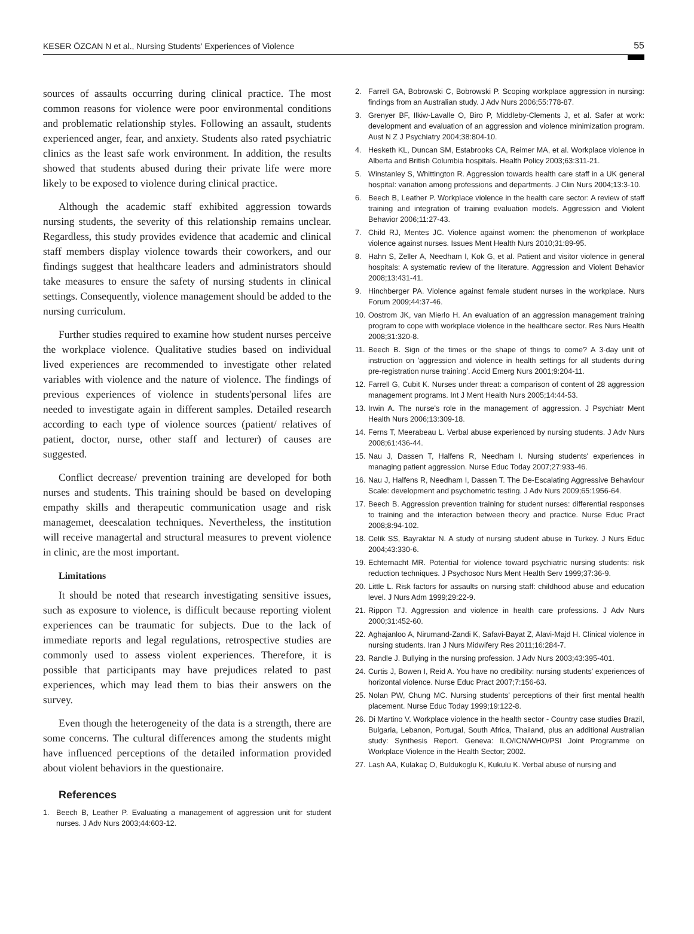KESER ÖZCAN N et al., Nursing Students' Experiences of Violence 55
sources of assaults occurring during clinical practice. The most common reasons for violence were poor environmental conditions and problematic relationship styles. Following an assault, students experienced anger, fear, and anxiety. Students also rated psychiatric clinics as the least safe work environment. In addition, the results showed that students abused during their private life were more likely to be exposed to violence during clinical practice.
Although the academic staff exhibited aggression towards nursing students, the severity of this relationship remains unclear. Regardless, this study provides evidence that academic and clinical staff members display violence towards their coworkers, and our findings suggest that healthcare leaders and administrators should take measures to ensure the safety of nursing students in clinical settings. Consequently, violence management should be added to the nursing curriculum.
Further studies required to examine how student nurses perceive the workplace violence. Qualitative studies based on individual lived experiences are recommended to investigate other related variables with violence and the nature of violence. The findings of previous experiences of violence in students'personal lifes are needed to investigate again in different samples. Detailed research according to each type of violence sources (patient/ relatives of patient, doctor, nurse, other staff and lecturer) of causes are suggested.
Conflict decrease/ prevention training are developed for both nurses and students. This training should be based on developing empathy skills and therapeutic communication usage and risk managemet, deescalation techniques. Nevertheless, the institution will receive managertal and structural measures to prevent violence in clinic, are the most important.
Limitations
It should be noted that research investigating sensitive issues, such as exposure to violence, is difficult because reporting violent experiences can be traumatic for subjects. Due to the lack of immediate reports and legal regulations, retrospective studies are commonly used to assess violent experiences. Therefore, it is possible that participants may have prejudices related to past experiences, which may lead them to bias their answers on the survey.
Even though the heterogeneity of the data is a strength, there are some concerns. The cultural differences among the students might have influenced perceptions of the detailed information provided about violent behaviors in the questionaire.
References
1. Beech B, Leather P. Evaluating a management of aggression unit for student nurses. J Adv Nurs 2003;44:603-12.
2. Farrell GA, Bobrowski C, Bobrowski P. Scoping workplace aggression in nursing: findings from an Australian study. J Adv Nurs 2006;55:778-87.
3. Grenyer BF, Ilkiw-Lavalle O, Biro P, Middleby-Clements J, et al. Safer at work: development and evaluation of an aggression and violence minimization program. Aust N Z J Psychiatry 2004;38:804-10.
4. Hesketh KL, Duncan SM, Estabrooks CA, Reimer MA, et al. Workplace violence in Alberta and British Columbia hospitals. Health Policy 2003;63:311-21.
5. Winstanley S, Whittington R. Aggression towards health care staff in a UK general hospital: variation among professions and departments. J Clin Nurs 2004;13:3-10.
6. Beech B, Leather P. Workplace violence in the health care sector: A review of staff training and integration of training evaluation models. Aggression and Violent Behavior 2006;11:27-43.
7. Child RJ, Mentes JC. Violence against women: the phenomenon of workplace violence against nurses. Issues Ment Health Nurs 2010;31:89-95.
8. Hahn S, Zeller A, Needham I, Kok G, et al. Patient and visitor violence in general hospitals: A systematic review of the literature. Aggression and Violent Behavior 2008;13:431-41.
9. Hinchberger PA. Violence against female student nurses in the workplace. Nurs Forum 2009;44:37-46.
10.
Oostrom JK, van Mierlo H. An evaluation of an aggression management training program to cope with workplace violence in the healthcare sector. Res Nurs Health 2008;31:320-8.
11.
Beech B. Sign of the times or the shape of things to come? A 3-day unit of instruction on 'aggression and violence in health settings for all students during pre-registration nurse training'. Accid Emerg Nurs 2001;9:204-11.
12.
Farrell G, Cubit K. Nurses under threat: a comparison of content of 28 aggression management programs. Int J Ment Health Nurs 2005;14:44-53.
13.
Irwin A. The nurse's role in the management of aggression. J Psychiatr Ment Health Nurs 2006;13:309-18.
14.
Ferns T, Meerabeau L. Verbal abuse experienced by nursing students. J Adv Nurs 2008;61:436-44.
15.
Nau J, Dassen T, Halfens R, Needham I. Nursing students' experiences in managing patient aggression. Nurse Educ Today 2007;27:933-46.
16.
Nau J, Halfens R, Needham I, Dassen T. The De-Escalating Aggressive Behaviour Scale: development and psychometric testing. J Adv Nurs 2009;65:1956-64.
17.
Beech B. Aggression prevention training for student nurses: differential responses to training and the interaction between theory and practice. Nurse Educ Pract 2008;8:94-102.
18.
Celik SS, Bayraktar N. A study of nursing student abuse in Turkey. J Nurs Educ 2004;43:330-6.
19.
Echternacht MR. Potential for violence toward psychiatric nursing students: risk reduction techniques. J Psychosoc Nurs Ment Health Serv 1999;37:36-9.
20.
Little L. Risk factors for assaults on nursing staff: childhood abuse and education level. J Nurs Adm 1999;29:22-9.
21.
Rippon TJ. Aggression and violence in health care professions. J Adv Nurs 2000;31:452-60.
22.
Aghajanloo A, Nirumand-Zandi K, Safavi-Bayat Z, Alavi-Majd H. Clinical violence in nursing students. Iran J Nurs Midwifery Res 2011;16:284-7.
23.
Randle J. Bullying in the nursing profession. J Adv Nurs 2003;43:395-401.
24.
Curtis J, Bowen I, Reid A. You have no credibility: nursing students' experiences of horizontal violence. Nurse Educ Pract 2007;7:156-63.
25.
Nolan PW, Chung MC. Nursing students' perceptions of their first mental health placement. Nurse Educ Today 1999;19:122-8.
26.
Di Martino V. Workplace violence in the health sector - Country case studies Brazil, Bulgaria, Lebanon, Portugal, South Africa, Thailand, plus an additional Australian study: Synthesis Report. Geneva: ILO/ICN/WHO/PSI Joint Programme on Workplace Violence in the Health Sector; 2002.
27.
Lash AA, Kulakaç O, Buldukoglu K, Kukulu K. Verbal abuse of nursing and